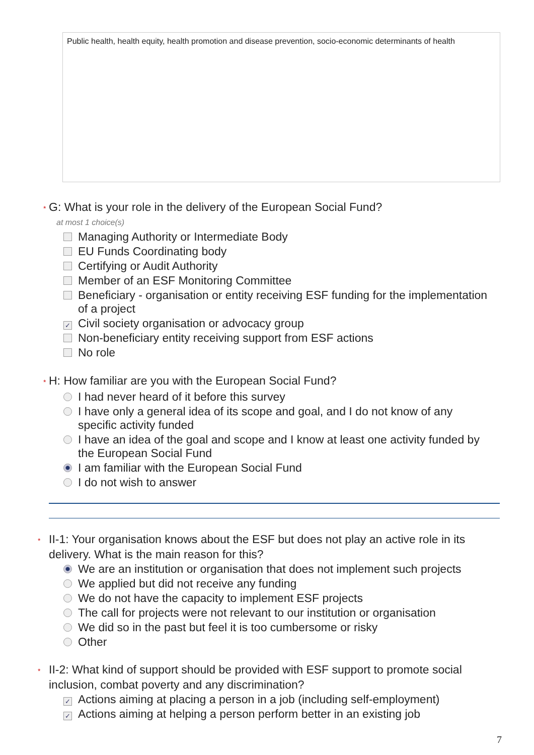Public health, health equity, health promotion and disease prevention, socio-economic determinants of health
* G: What is your role in the delivery of the European Social Fund?
at most 1 choice(s)
Managing Authority or Intermediate Body
EU Funds Coordinating body
Certifying or Audit Authority
Member of an ESF Monitoring Committee
Beneficiary - organisation or entity receiving ESF funding for the implementation of a project
✓ Civil society organisation or advocacy group
Non-beneficiary entity receiving support from ESF actions
No role
* H: How familiar are you with the European Social Fund?
I had never heard of it before this survey
I have only a general idea of its scope and goal, and I do not know of any specific activity funded
I have an idea of the goal and scope and I know at least one activity funded by the European Social Fund
I am familiar with the European Social Fund
I do not wish to answer
* II-1: Your organisation knows about the ESF but does not play an active role in its delivery. What is the main reason for this?
We are an institution or organisation that does not implement such projects
We applied but did not receive any funding
We do not have the capacity to implement ESF projects
The call for projects were not relevant to our institution or organisation
We did so in the past but feel it is too cumbersome or risky
Other
* II-2: What kind of support should be provided with ESF support to promote social inclusion, combat poverty and any discrimination?
✓ Actions aiming at placing a person in a job (including self-employment)
✓ Actions aiming at helping a person perform better in an existing job
7